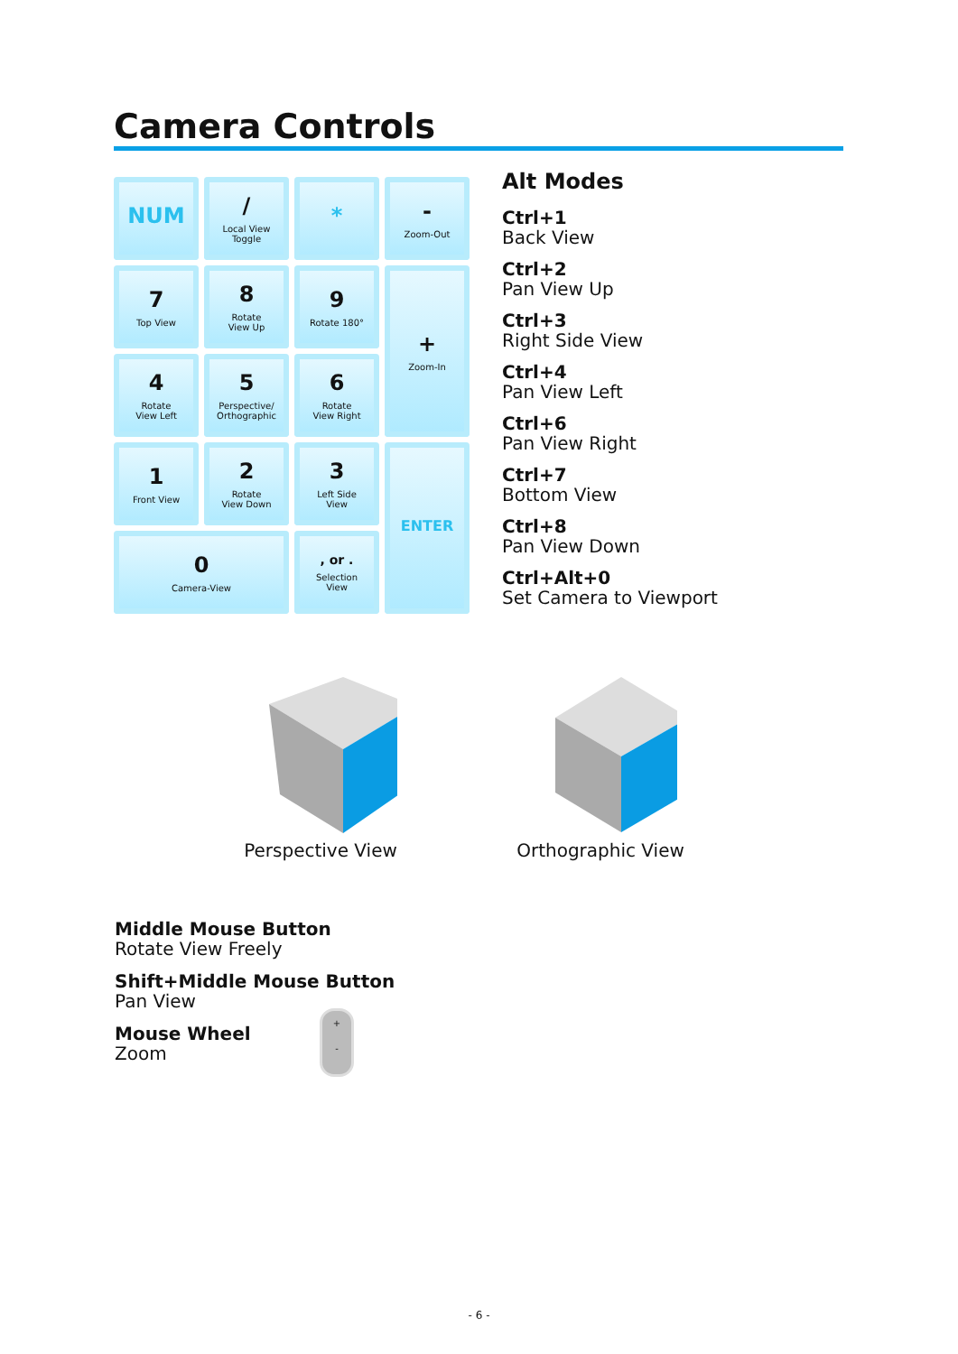Camera Controls
NUM
/
Local View
Toggle
*
-
Zoom-Out
7
Top View
8
Rotate
View Up
9
Rotate 180°
+
Zoom-In
4
Rotate
View Left
5
Perspective/
Orthographic
6
Rotate
View Right
1
Front View
2
Rotate
View Down
3
Left Side
View
ENTER
0
Camera-View
, or .
Selection
View
Alt Modes
Ctrl+1
Back View
Ctrl+2
Pan View Up
Ctrl+3
Right Side View
Ctrl+4
Pan View Left
Ctrl+6
Pan View Right
Ctrl+7
Bottom View
Ctrl+8
Pan View Down
Ctrl+Alt+0
Set Camera to Viewport
Perspective View Orthographic View
Middle Mouse Button
Rotate View Freely
Shift+Middle Mouse Button
Pan View
Mouse Wheel
Zoom
+
-
- 6 -